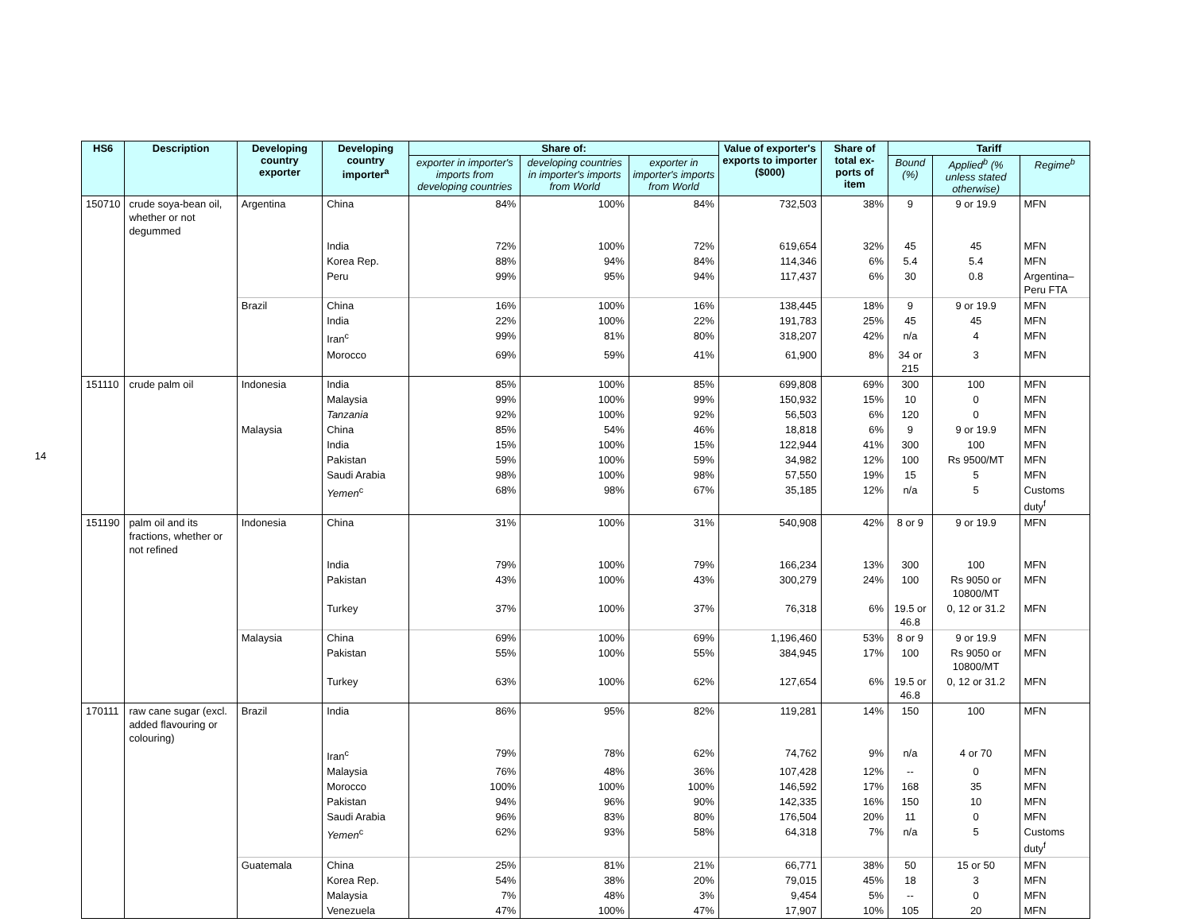14
| HS6 | Description | Developing country exporter | Developing country importer<sup>a</sup> | Share of: | | | Value of exporter's exports to importer ($000) | Share of total ex-ports of item | Tariff | | |
| --- | --- | --- | --- | --- | --- | --- | --- | --- | --- | --- | --- |
| | | | | exporter in importer's imports from developing countries | developing countries in importer's imports from World | exporter in importer's imports from World | | | Bound (%) | Applied<sup>b</sup> (% unless stated otherwise) | Regime<sup>b</sup> |
| 150710 | crude soya-bean oil, whether or not degummed | Argentina | China | 84% | 100% | 84% | 732,503 | 38% | 9 | 9 or 19.9 | MFN |
| | | | India | 72% | 100% | 72% | 619,654 | 32% | 45 | 45 | MFN |
| | | | Korea Rep. | 88% | 94% | 84% | 114,346 | 6% | 5.4 | 5.4 | MFN |
| | | | Peru | 99% | 95% | 94% | 117,437 | 6% | 30 | 0.8 | Argentina–Peru FTA |
| | | Brazil | China | 16% | 100% | 16% | 138,445 | 18% | 9 | 9 or 19.9 | MFN |
| | | | India | 22% | 100% | 22% | 191,783 | 25% | 45 | 45 | MFN |
| | | | Iran<sup>c</sup> | 99% | 81% | 80% | 318,207 | 42% | n/a | 4 | MFN |
| | | | Morocco | 69% | 59% | 41% | 61,900 | 8% | 34 or 215 | 3 | MFN |
| 151110 | crude palm oil | Indonesia | India | 85% | 100% | 85% | 699,808 | 69% | 300 | 100 | MFN |
| | | | Malaysia | 99% | 100% | 99% | 150,932 | 15% | 10 | 0 | MFN |
| | | | Tanzania | 92% | 100% | 92% | 56,503 | 6% | 120 | 0 | MFN |
| | | Malaysia | China | 85% | 54% | 46% | 18,818 | 6% | 9 | 9 or 19.9 | MFN |
| | | | India | 15% | 100% | 15% | 122,944 | 41% | 300 | 100 | MFN |
| | | | Pakistan | 59% | 100% | 59% | 34,982 | 12% | 100 | Rs 9500/MT | MFN |
| | | | Saudi Arabia | 98% | 100% | 98% | 57,550 | 19% | 15 | 5 | MFN |
| | | | Yemen<sup>c</sup> | 68% | 98% | 67% | 35,185 | 12% | n/a | 5 | Customs duty<sup>f</sup> |
| 151190 | palm oil and its fractions, whether or not refined | Indonesia | China | 31% | 100% | 31% | 540,908 | 42% | 8 or 9 | 9 or 19.9 | MFN |
| | | | India | 79% | 100% | 79% | 166,234 | 13% | 300 | 100 | MFN |
| | | | Pakistan | 43% | 100% | 43% | 300,279 | 24% | 100 | Rs 9050 or 10800/MT | MFN |
| | | | Turkey | 37% | 100% | 37% | 76,318 | 6% | 19.5 or 46.8 | 0, 12 or 31.2 | MFN |
| | | Malaysia | China | 69% | 100% | 69% | 1,196,460 | 53% | 8 or 9 | 9 or 19.9 | MFN |
| | | | Pakistan | 55% | 100% | 55% | 384,945 | 17% | 100 | Rs 9050 or 10800/MT | MFN |
| | | | Turkey | 63% | 100% | 62% | 127,654 | 6% | 19.5 or 46.8 | 0, 12 or 31.2 | MFN |
| 170111 | raw cane sugar (excl. added flavouring or colouring) | Brazil | India | 86% | 95% | 82% | 119,281 | 14% | 150 | 100 | MFN |
| | | | Iran<sup>c</sup> | 79% | 78% | 62% | 74,762 | 9% | n/a | 4 or 70 | MFN |
| | | | Malaysia | 76% | 48% | 36% | 107,428 | 12% | -- | 0 | MFN |
| | | | Morocco | 100% | 100% | 100% | 146,592 | 17% | 168 | 35 | MFN |
| | | | Pakistan | 94% | 96% | 90% | 142,335 | 16% | 150 | 10 | MFN |
| | | | Saudi Arabia | 96% | 83% | 80% | 176,504 | 20% | 11 | 0 | MFN |
| | | | Yemen<sup>c</sup> | 62% | 93% | 58% | 64,318 | 7% | n/a | 5 | Customs duty<sup>f</sup> |
| | | Guatemala | China | 25% | 81% | 21% | 66,771 | 38% | 50 | 15 or 50 | MFN |
| | | | Korea Rep. | 54% | 38% | 20% | 79,015 | 45% | 18 | 3 | MFN |
| | | | Malaysia | 7% | 48% | 3% | 9,454 | 5% | -- | 0 | MFN |
| | | | Venezuela | 47% | 100% | 47% | 17,907 | 10% | 105 | 20 | MFN |